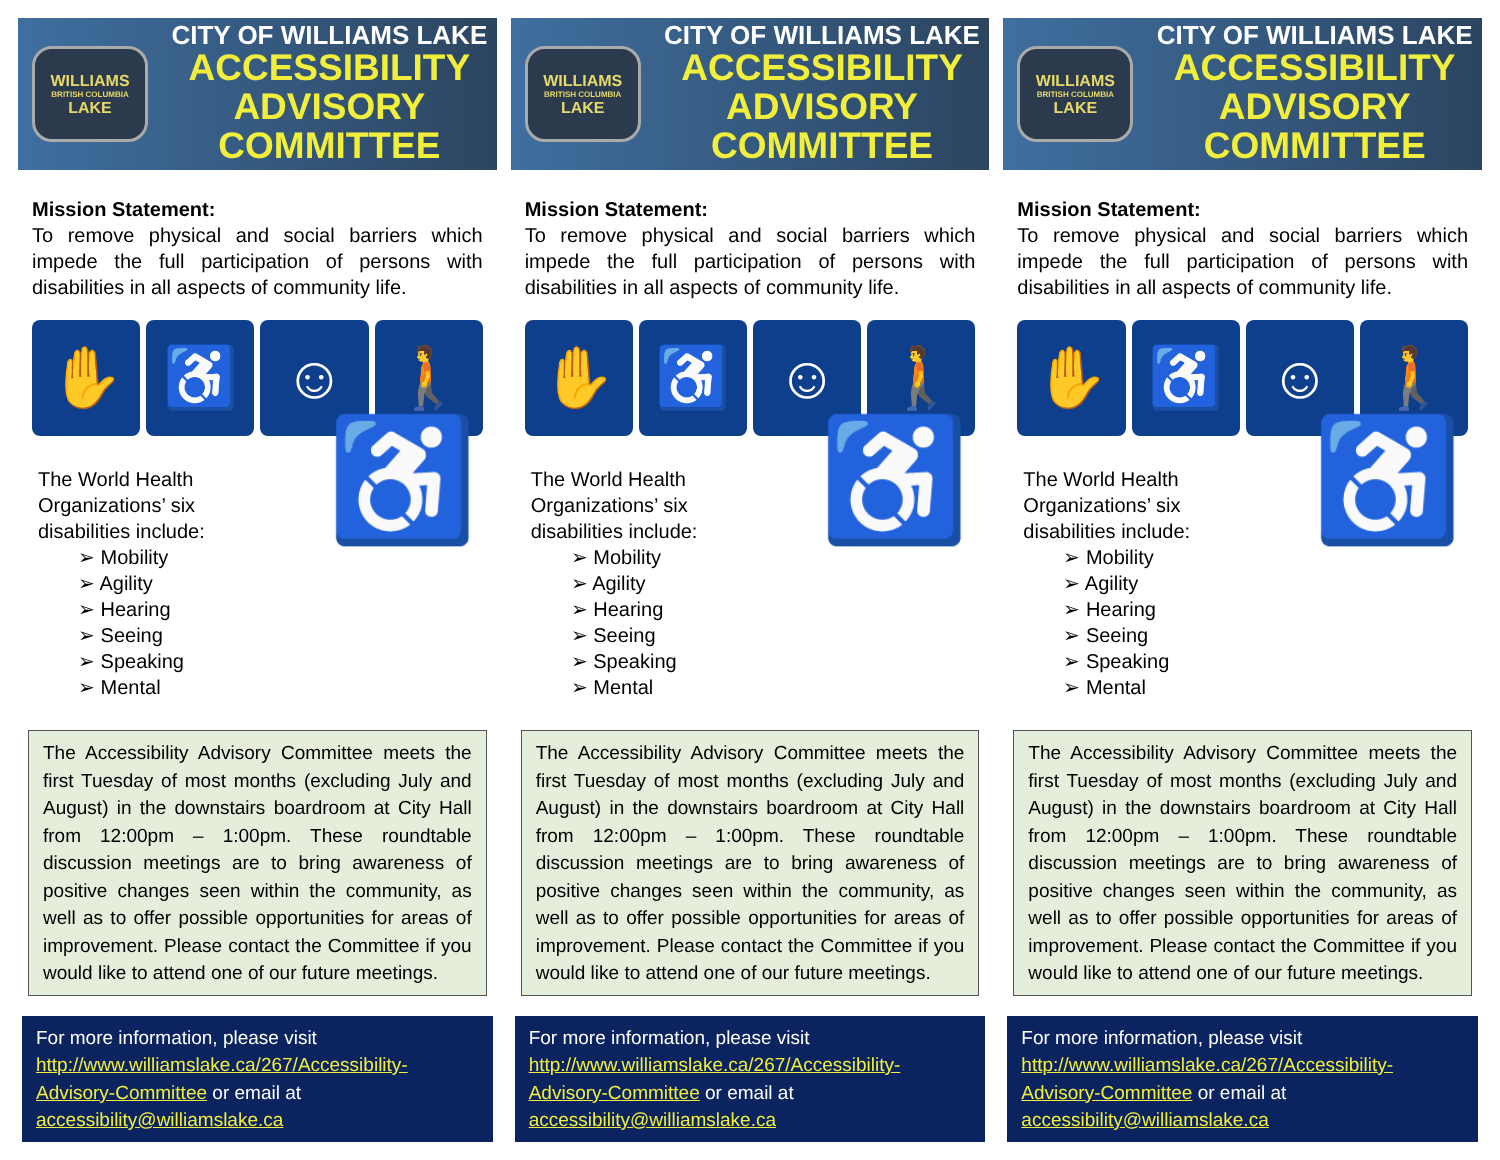WILLIAMS
BRITISH COLUMBIA
LAKE
CITY OF WILLIAMS LAKE
ACCESSIBILITY
ADVISORY
COMMITTEE
Mission Statement:
To remove physical and social barriers which impede the full participation of persons with disabilities in all aspects of community life.
✋ ♿ ☺ 🚶
The World Health Organizations’ six disabilities include:
➢ Mobility
➢ Agility
➢ Hearing
➢ Seeing
➢ Speaking
➢ Mental
♿
The Accessibility Advisory Committee meets the first Tuesday of most months (excluding July and August) in the downstairs boardroom at City Hall from 12:00pm – 1:00pm. These roundtable discussion meetings are to bring awareness of positive changes seen within the community, as well as to offer possible opportunities for areas of improvement. Please contact the Committee if you would like to attend one of our future meetings.
For more information, please visit http://www.williamslake.ca/267/Accessibility-Advisory-Committee or email at accessibility@williamslake.ca
WILLIAMS
BRITISH COLUMBIA
LAKE
CITY OF WILLIAMS LAKE
ACCESSIBILITY
ADVISORY
COMMITTEE
Mission Statement:
To remove physical and social barriers which impede the full participation of persons with disabilities in all aspects of community life.
✋ ♿ ☺ 🚶
The World Health Organizations’ six disabilities include:
➢ Mobility
➢ Agility
➢ Hearing
➢ Seeing
➢ Speaking
➢ Mental
♿
The Accessibility Advisory Committee meets the first Tuesday of most months (excluding July and August) in the downstairs boardroom at City Hall from 12:00pm – 1:00pm. These roundtable discussion meetings are to bring awareness of positive changes seen within the community, as well as to offer possible opportunities for areas of improvement. Please contact the Committee if you would like to attend one of our future meetings.
For more information, please visit http://www.williamslake.ca/267/Accessibility-Advisory-Committee or email at accessibility@williamslake.ca
WILLIAMS
BRITISH COLUMBIA
LAKE
CITY OF WILLIAMS LAKE
ACCESSIBILITY
ADVISORY
COMMITTEE
Mission Statement:
To remove physical and social barriers which impede the full participation of persons with disabilities in all aspects of community life.
✋ ♿ ☺ 🚶
The World Health Organizations’ six disabilities include:
➢ Mobility
➢ Agility
➢ Hearing
➢ Seeing
➢ Speaking
➢ Mental
♿
The Accessibility Advisory Committee meets the first Tuesday of most months (excluding July and August) in the downstairs boardroom at City Hall from 12:00pm – 1:00pm. These roundtable discussion meetings are to bring awareness of positive changes seen within the community, as well as to offer possible opportunities for areas of improvement. Please contact the Committee if you would like to attend one of our future meetings.
For more information, please visit http://www.williamslake.ca/267/Accessibility-Advisory-Committee or email at accessibility@williamslake.ca